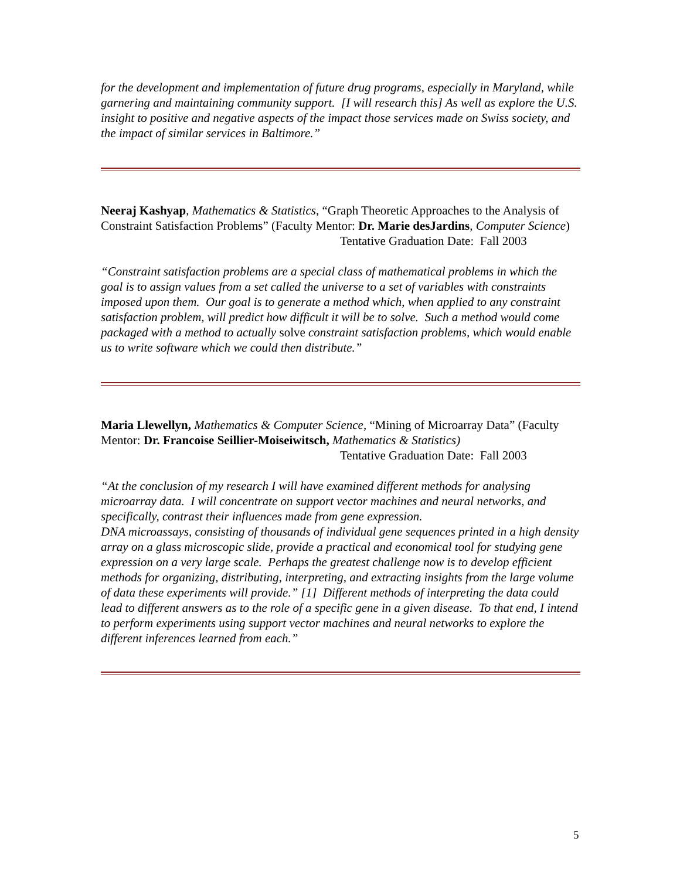for the development and implementation of future drug programs, especially in Maryland, while garnering and maintaining community support. [I will research this] As well as explore the U.S. insight to positive and negative aspects of the impact those services made on Swiss society, and the impact of similar services in Baltimore.”
Neeraj Kashyap, Mathematics & Statistics, “Graph Theoretic Approaches to the Analysis of Constraint Satisfaction Problems” (Faculty Mentor: Dr. Marie desJardins, Computer Science)
Tentative Graduation Date: Fall 2003
“Constraint satisfaction problems are a special class of mathematical problems in which the goal is to assign values from a set called the universe to a set of variables with constraints imposed upon them. Our goal is to generate a method which, when applied to any constraint satisfaction problem, will predict how difficult it will be to solve. Such a method would come packaged with a method to actually solve constraint satisfaction problems, which would enable us to write software which we could then distribute.”
Maria Llewellyn, Mathematics & Computer Science, “Mining of Microarray Data” (Faculty Mentor: Dr. Francoise Seillier-Moiseiwitsch, Mathematics & Statistics)
Tentative Graduation Date: Fall 2003
“At the conclusion of my research I will have examined different methods for analysing microarray data. I will concentrate on support vector machines and neural networks, and specifically, contrast their influences made from gene expression.
DNA microassays, consisting of thousands of individual gene sequences printed in a high density array on a glass microscopic slide, provide a practical and economical tool for studying gene expression on a very large scale. Perhaps the greatest challenge now is to develop efficient methods for organizing, distributing, interpreting, and extracting insights from the large volume of data these experiments will provide.” [1] Different methods of interpreting the data could lead to different answers as to the role of a specific gene in a given disease. To that end, I intend to perform experiments using support vector machines and neural networks to explore the different inferences learned from each.”
5